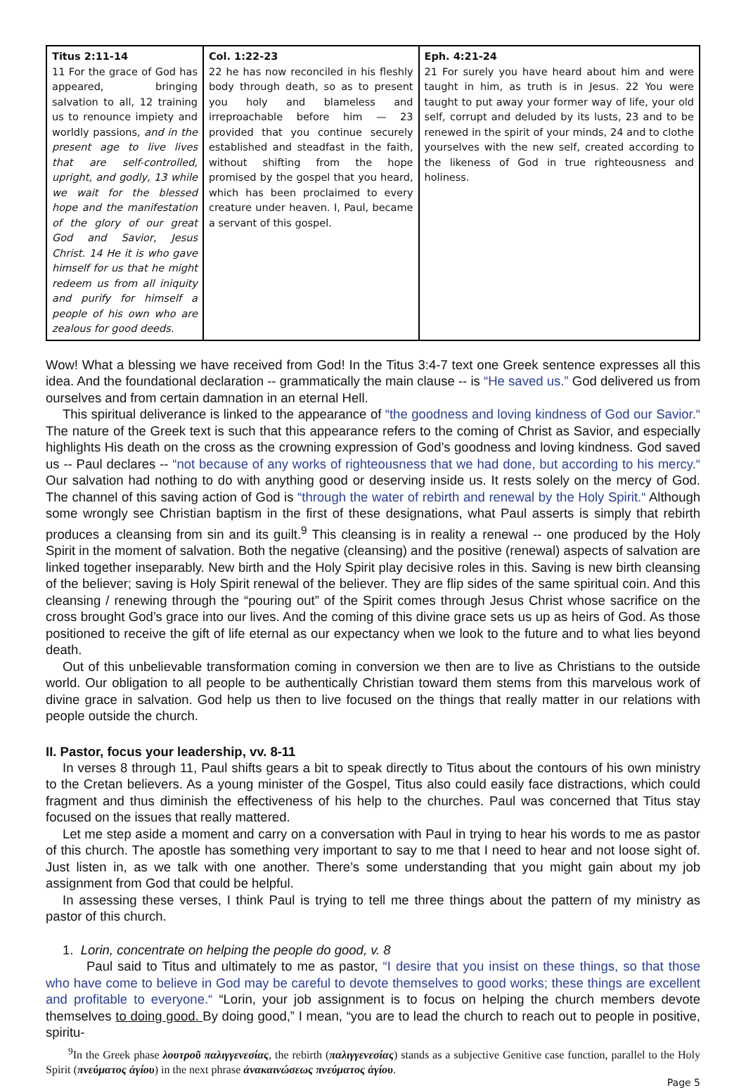| Titus 2:11-14 11 For the grace of God has appeared, bringing salvation to all, 12 training us to renounce impiety and worldly passions, and in the present age to live lives that are self-controlled, upright, and godly, 13 while we wait for the blessed hope and the manifestation of the glory of our great God and Savior, Jesus Christ. 14 He it is who gave himself for us that he might redeem us from all iniquity and purify for himself a people of his own who are zealous for good deeds. | Col. 1:22-23 22 he has now reconciled in his fleshly body through death, so as to present you holy and blameless and irreproachable before him — 23 provided that you continue securely established and steadfast in the faith, without shifting from the hope promised by the gospel that you heard, which has been proclaimed to every creature under heaven. I, Paul, became a servant of this gospel. | Eph. 4:21-24 21 For surely you have heard about him and were taught in him, as truth is in Jesus. 22 You were taught to put away your former way of life, your old self, corrupt and deluded by its lusts, 23 and to be renewed in the spirit of your minds, 24 and to clothe yourselves with the new self, created according to the likeness of God in true righteousness and holiness. |
Wow! What a blessing we have received from God! In the Titus 3:4-7 text one Greek sentence expresses all this idea. And the foundational declaration -- grammatically the main clause -- is “He saved us.” God delivered us from ourselves and from certain damnation in an eternal Hell.
This spiritual deliverance is linked to the appearance of “the goodness and loving kindness of God our Savior.“ The nature of the Greek text is such that this appearance refers to the coming of Christ as Savior, and especially highlights His death on the cross as the crowning expression of God’s goodness and loving kindness. God saved us -- Paul declares -- “not because of any works of righteousness that we had done, but according to his mercy.“ Our salvation had nothing to do with anything good or deserving inside us. It rests solely on the mercy of God. The channel of this saving action of God is “through the water of rebirth and renewal by the Holy Spirit.“ Although some wrongly see Christian baptism in the first of these designations, what Paul asserts is simply that rebirth produces a cleansing from sin and its guilt.<sup>9</sup> This cleansing is in reality a renewal -- one produced by the Holy Spirit in the moment of salvation. Both the negative (cleansing) and the positive (renewal) aspects of salvation are linked together inseparably. New birth and the Holy Spirit play decisive roles in this. Saving is new birth cleansing of the believer; saving is Holy Spirit renewal of the believer. They are flip sides of the same spiritual coin. And this cleansing / renewing through the “pouring out” of the Spirit comes through Jesus Christ whose sacrifice on the cross brought God’s grace into our lives. And the coming of this divine grace sets us up as heirs of God. As those positioned to receive the gift of life eternal as our expectancy when we look to the future and to what lies beyond death.
Out of this unbelievable transformation coming in conversion we then are to live as Christians to the outside world. Our obligation to all people to be authentically Christian toward them stems from this marvelous work of divine grace in salvation. God help us then to live focused on the things that really matter in our relations with people outside the church.
II. Pastor, focus your leadership, vv. 8-11
In verses 8 through 11, Paul shifts gears a bit to speak directly to Titus about the contours of his own ministry to the Cretan believers. As a young minister of the Gospel, Titus also could easily face distractions, which could fragment and thus diminish the effectiveness of his help to the churches. Paul was concerned that Titus stay focused on the issues that really mattered.
Let me step aside a moment and carry on a conversation with Paul in trying to hear his words to me as pastor of this church. The apostle has something very important to say to me that I need to hear and not loose sight of. Just listen in, as we talk with one another. There’s some understanding that you might gain about my job assignment from God that could be helpful.
In assessing these verses, I think Paul is trying to tell me three things about the pattern of my ministry as pastor of this church.
1. Lorin, concentrate on helping the people do good, v. 8
Paul said to Titus and ultimately to me as pastor, “I desire that you insist on these things, so that those who have come to believe in God may be careful to devote themselves to good works; these things are excellent and profitable to everyone.“ “Lorin, your job assignment is to focus on helping the church members devote themselves to doing good. By doing good,” I mean, “you are to lead the church to reach out to people in positive, spiritu-
<sup>9</sup> In the Greek phase λουτροῦ παλιγγενεσίας, the rebirth (παλιγγενεσίας) stands as a subjective Genitive case function, parallel to the Holy Spirit (πνεύματος ἁγίου) in the next phrase ἀνακαινώσεως πνεύματος ἁγίου.
Page 5